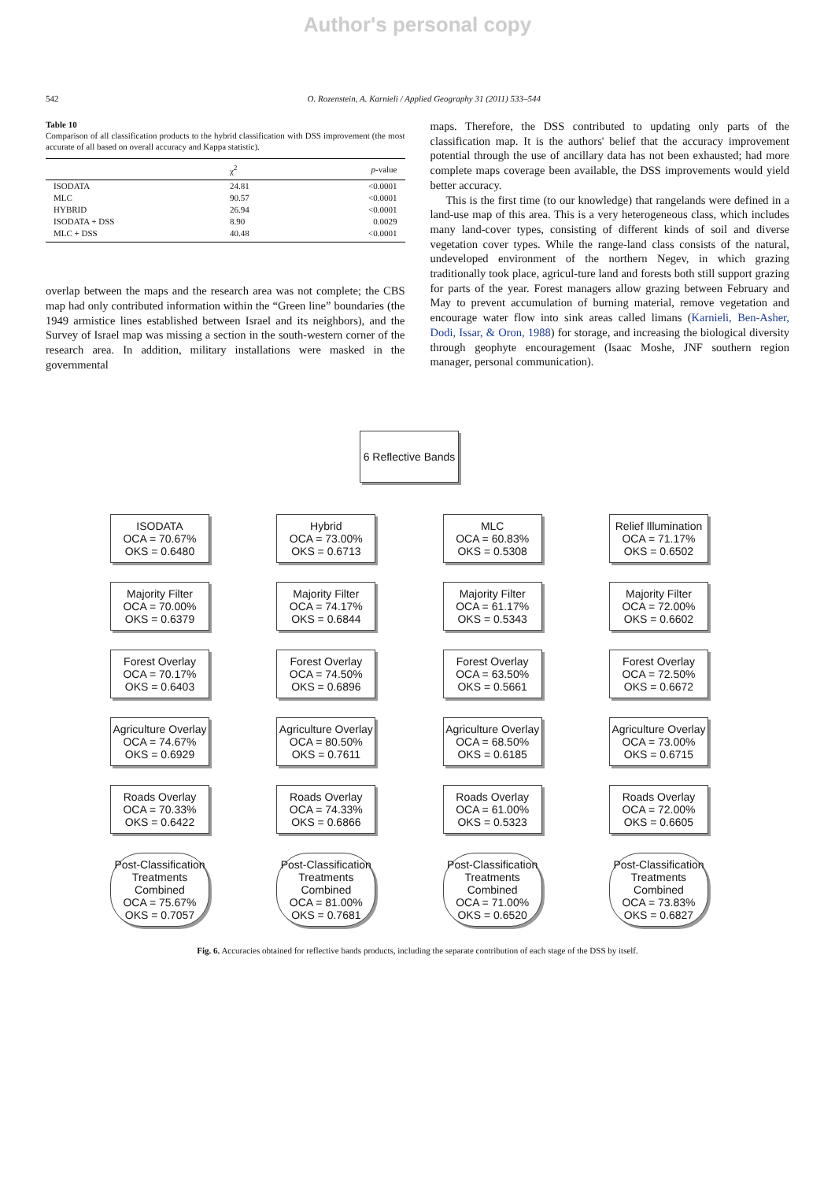Author's personal copy
542 O. Rozenstein, A. Karnieli / Applied Geography 31 (2011) 533–544
Table 10
Comparison of all classification products to the hybrid classification with DSS improvement (the most accurate of all based on overall accuracy and Kappa statistic).
| | χ<sup>2</sup> | p -value |
| --- | --- | --- |
| ISODATA | 24.81 | <0.0001 |
| MLC | 90.57 | <0.0001 |
| HYBRID | 26.94 | <0.0001 |
| ISODATA + DSS | 8.90 | 0.0029 |
| MLC + DSS | 40.48 | <0.0001 |
overlap between the maps and the research area was not complete; the CBS map had only contributed information within the “Green line” boundaries (the 1949 armistice lines established between Israel and its neighbors), and the Survey of Israel map was missing a section in the south-western corner of the research area. In addition, military installations were masked in the governmental
maps. Therefore, the DSS contributed to updating only parts of the classification map. It is the authors' belief that the accuracy improvement potential through the use of ancillary data has not been exhausted; had more complete maps coverage been available, the DSS improvements would yield better accuracy.
This is the first time (to our knowledge) that rangelands were defined in a land-use map of this area. This is a very heterogeneous class, which includes many land-cover types, consisting of different kinds of soil and diverse vegetation cover types. While the range-land class consists of the natural, undeveloped environment of the northern Negev, in which grazing traditionally took place, agricul-ture land and forests both still support grazing for parts of the year. Forest managers allow grazing between February and May to prevent accumulation of burning material, remove vegetation and encourage water flow into sink areas called limans (Karnieli, Ben-Asher, Dodi, Issar, & Oron, 1988) for storage, and increasing the biological diversity through geophyte encouragement (Isaac Moshe, JNF southern region manager, personal communication).
6 Reflective Bands
ISODATA
OCA = 70.67%
OKS = 0.6480
Hybrid
OCA = 73.00%
OKS = 0.6713
MLC
OCA = 60.83%
OKS = 0.5308
Relief Illumination
OCA = 71.17%
OKS = 0.6502
Majority Filter
OCA = 70.00%
OKS = 0.6379
Majority Filter
OCA = 74.17%
OKS = 0.6844
Majority Filter
OCA = 61.17%
OKS = 0.5343
Majority Filter
OCA = 72.00%
OKS = 0.6602
Forest Overlay
OCA = 70.17%
OKS = 0.6403
Forest Overlay
OCA = 74.50%
OKS = 0.6896
Forest Overlay
OCA = 63.50%
OKS = 0.5661
Forest Overlay
OCA = 72.50%
OKS = 0.6672
Agriculture Overlay
OCA = 74.67%
OKS = 0.6929
Agriculture Overlay
OCA = 80.50%
OKS = 0.7611
Agriculture Overlay
OCA = 68.50%
OKS = 0.6185
Agriculture Overlay
OCA = 73.00%
OKS = 0.6715
Roads Overlay
OCA = 70.33%
OKS = 0.6422
Roads Overlay
OCA = 74.33%
OKS = 0.6866
Roads Overlay
OCA = 61.00%
OKS = 0.5323
Roads Overlay
OCA = 72.00%
OKS = 0.6605
Post-Classification Treatments Combined
OCA = 75.67%
OKS = 0.7057
Post-Classification Treatments Combined
OCA = 81.00%
OKS = 0.7681
Post-Classification Treatments Combined
OCA = 71.00%
OKS = 0.6520
Post-Classification Treatments Combined
OCA = 73.83%
OKS = 0.6827
Fig. 6. Accuracies obtained for reflective bands products, including the separate contribution of each stage of the DSS by itself.